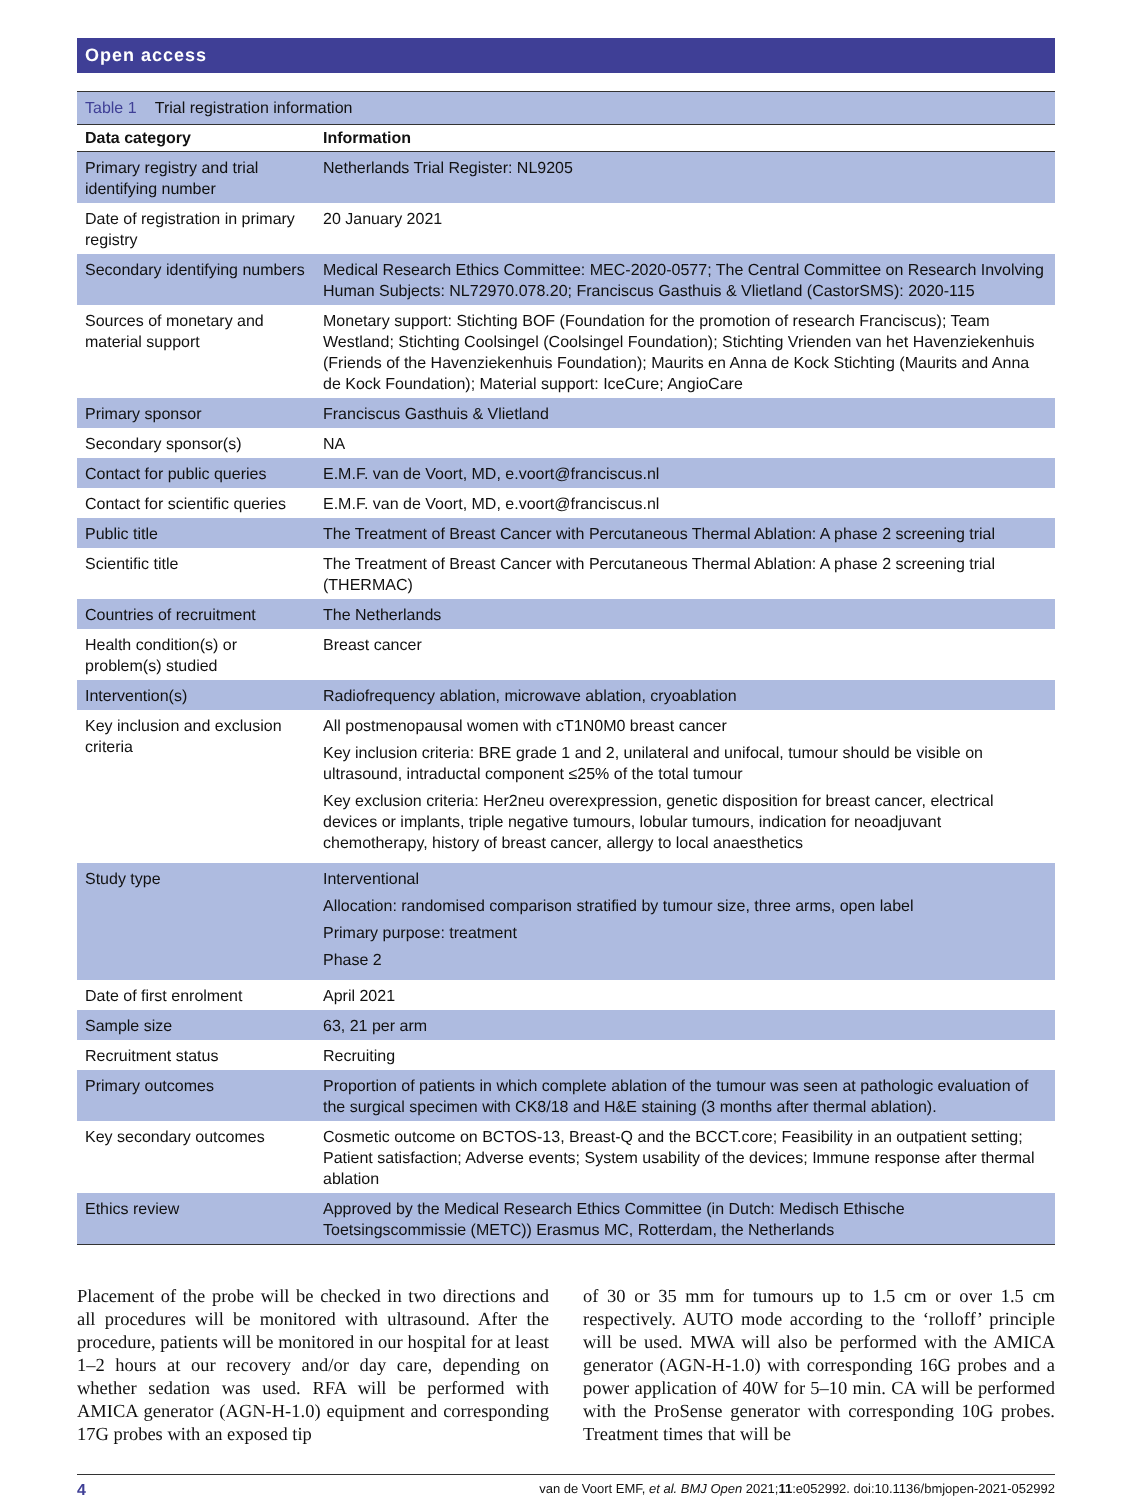Open access
Table 1 Trial registration information
| Data category | Information |
| --- | --- |
| Primary registry and trial identifying number | Netherlands Trial Register: NL9205 |
| Date of registration in primary registry | 20 January 2021 |
| Secondary identifying numbers | Medical Research Ethics Committee: MEC-2020-0577; The Central Committee on Research Involving Human Subjects: NL72970.078.20; Franciscus Gasthuis & Vlietland (CastorSMS): 2020-115 |
| Sources of monetary and material support | Monetary support: Stichting BOF (Foundation for the promotion of research Franciscus); Team Westland; Stichting Coolsingel (Coolsingel Foundation); Stichting Vrienden van het Havenziekenhuis (Friends of the Havenziekenhuis Foundation); Maurits en Anna de Kock Stichting (Maurits and Anna de Kock Foundation); Material support: IceCure; AngioCare |
| Primary sponsor | Franciscus Gasthuis & Vlietland |
| Secondary sponsor(s) | NA |
| Contact for public queries | E.M.F. van de Voort, MD, e.voort@franciscus.nl |
| Contact for scientific queries | E.M.F. van de Voort, MD, e.voort@franciscus.nl |
| Public title | The Treatment of Breast Cancer with Percutaneous Thermal Ablation: A phase 2 screening trial |
| Scientific title | The Treatment of Breast Cancer with Percutaneous Thermal Ablation: A phase 2 screening trial (THERMAC) |
| Countries of recruitment | The Netherlands |
| Health condition(s) or problem(s) studied | Breast cancer |
| Intervention(s) | Radiofrequency ablation, microwave ablation, cryoablation |
| Key inclusion and exclusion criteria | All postmenopausal women with cT1N0M0 breast cancer Key inclusion criteria: BRE grade 1 and 2, unilateral and unifocal, tumour should be visible on ultrasound, intraductal component ≤25% of the total tumour Key exclusion criteria: Her2neu overexpression, genetic disposition for breast cancer, electrical devices or implants, triple negative tumours, lobular tumours, indication for neoadjuvant chemotherapy, history of breast cancer, allergy to local anaesthetics |
| Study type | Interventional Allocation: randomised comparison stratified by tumour size, three arms, open label Primary purpose: treatment Phase 2 |
| Date of first enrolment | April 2021 |
| Sample size | 63, 21 per arm |
| Recruitment status | Recruiting |
| Primary outcomes | Proportion of patients in which complete ablation of the tumour was seen at pathologic evaluation of the surgical specimen with CK8/18 and H&E staining (3 months after thermal ablation). |
| Key secondary outcomes | Cosmetic outcome on BCTOS-13, Breast-Q and the BCCT.core; Feasibility in an outpatient setting; Patient satisfaction; Adverse events; System usability of the devices; Immune response after thermal ablation |
| Ethics review | Approved by the Medical Research Ethics Committee (in Dutch: Medisch Ethische Toetsingscommissie (METC)) Erasmus MC, Rotterdam, the Netherlands |
Placement of the probe will be checked in two directions and all procedures will be monitored with ultrasound. After the procedure, patients will be monitored in our hospital for at least 1–2 hours at our recovery and/or day care, depending on whether sedation was used. RFA will be performed with AMICA generator (AGN-H-1.0) equipment and corresponding 17G probes with an exposed tip
of 30 or 35 mm for tumours up to 1.5 cm or over 1.5 cm respectively. AUTO mode according to the ‘rolloff’ principle will be used. MWA will also be performed with the AMICA generator (AGN-H-1.0) with corresponding 16G probes and a power application of 40W for 5–10 min. CA will be performed with the ProSense generator with corresponding 10G probes. Treatment times that will be
4 van de Voort EMF, et al. BMJ Open 2021;11:e052992. doi:10.1136/bmjopen-2021-052992